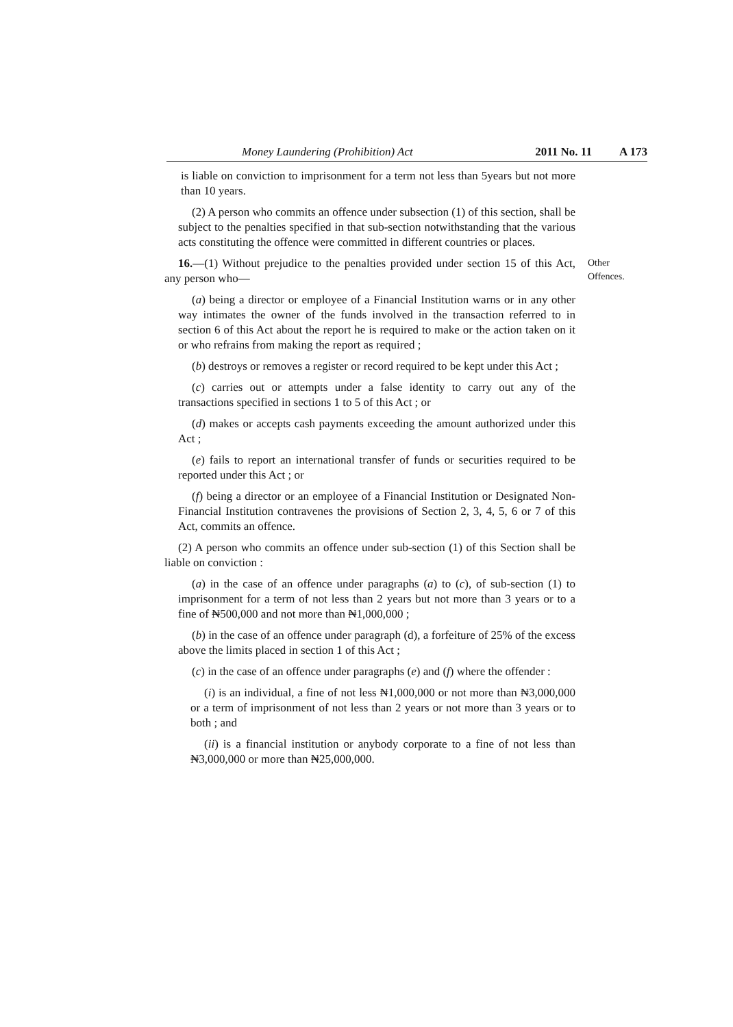Money Laundering (Prohibition) Act 2011 No. 11 A 173
is liable on conviction to imprisonment for a term not less than 5years but not more than 10 years.
(2) A person who commits an offence under subsection (1) of this section, shall be subject to the penalties specified in that sub-section notwithstanding that the various acts constituting the offence were committed in different countries or places.
16.—(1) Without prejudice to the penalties provided under section 15 of this Act, any person who—
Other
Offences.
(a) being a director or employee of a Financial Institution warns or in any other way intimates the owner of the funds involved in the transaction referred to in section 6 of this Act about the report he is required to make or the action taken on it or who refrains from making the report as required ;
(b) destroys or removes a register or record required to be kept under this Act ;
(c) carries out or attempts under a false identity to carry out any of the transactions specified in sections 1 to 5 of this Act ; or
(d) makes or accepts cash payments exceeding the amount authorized under this Act ;
(e) fails to report an international transfer of funds or securities required to be reported under this Act ; or
(f) being a director or an employee of a Financial Institution or Designated Non-Financial Institution contravenes the provisions of Section 2, 3, 4, 5, 6 or 7 of this Act, commits an offence.
(2) A person who commits an offence under sub-section (1) of this Section shall be liable on conviction :
(a) in the case of an offence under paragraphs (a) to (c), of sub-section (1) to imprisonment for a term of not less than 2 years but not more than 3 years or to a fine of ₦500,000 and not more than ₦1,000,000 ;
(b) in the case of an offence under paragraph (d), a forfeiture of 25% of the excess above the limits placed in section 1 of this Act ;
(c) in the case of an offence under paragraphs (e) and (f) where the offender :
(i) is an individual, a fine of not less ₦1,000,000 or not more than ₦3,000,000 or a term of imprisonment of not less than 2 years or not more than 3 years or to both ; and
(ii) is a financial institution or anybody corporate to a fine of not less than ₦3,000,000 or more than ₦25,000,000.